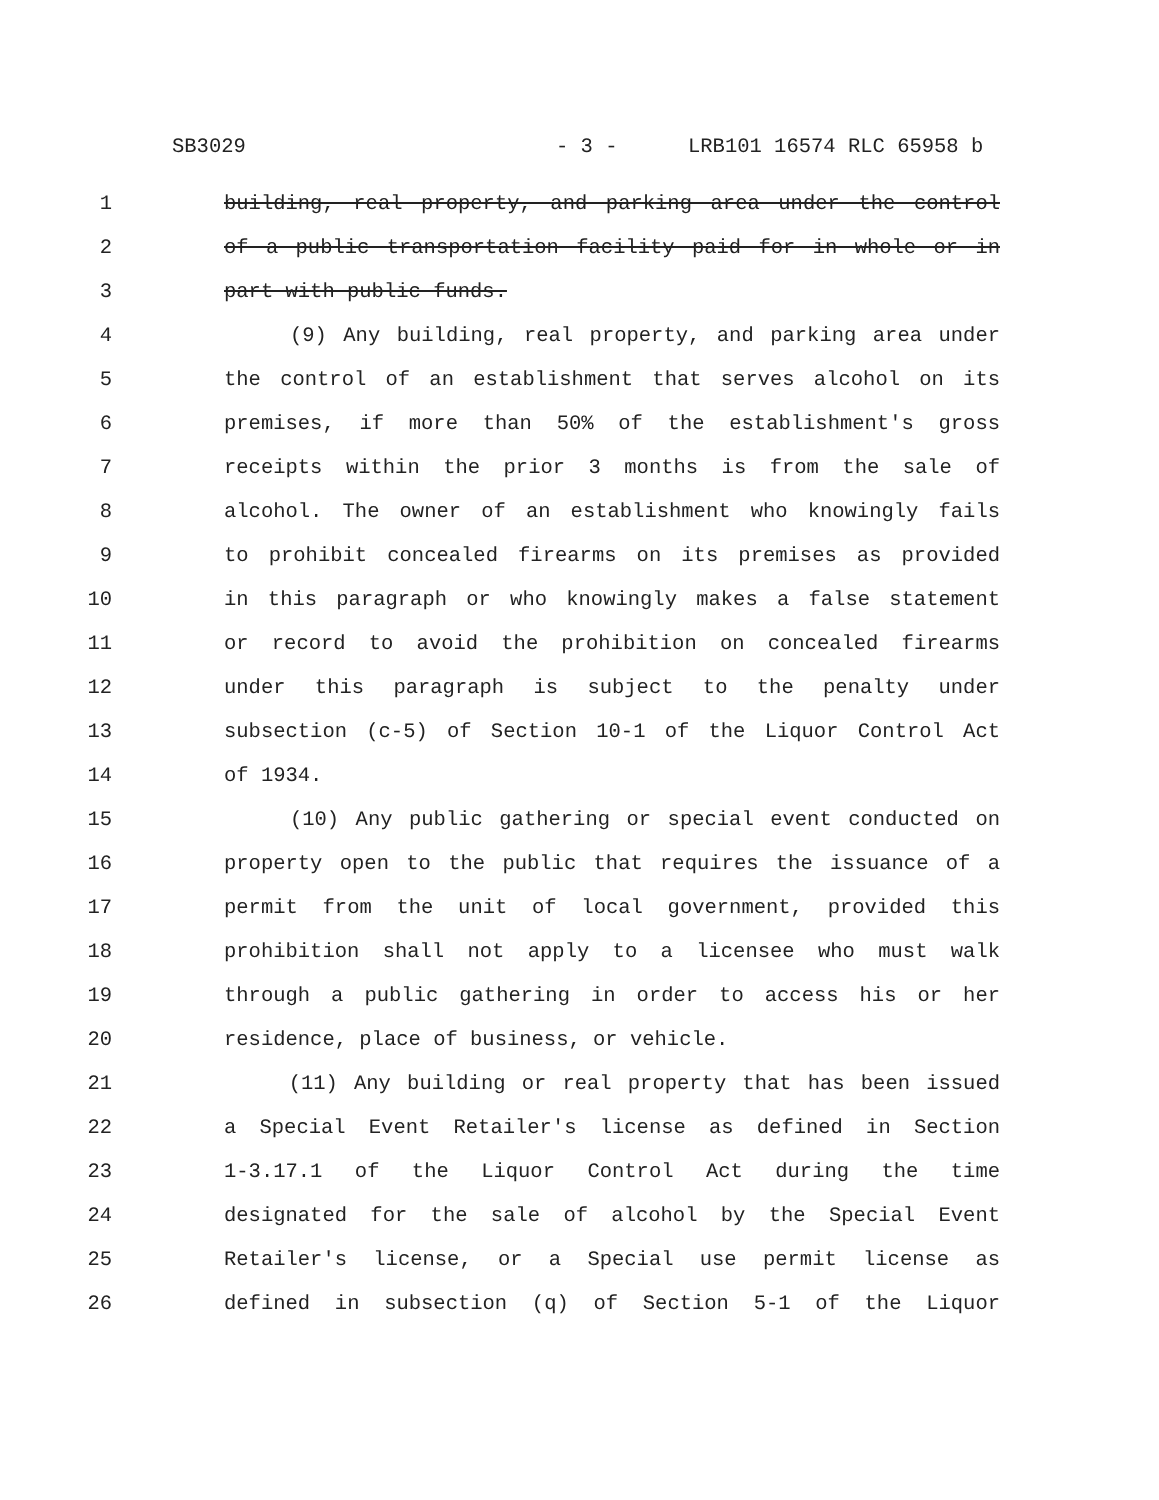SB3029 - 3 - LRB101 16574 RLC 65958 b
1 building, real property, and parking area under the control
2 of a public transportation facility paid for in whole or in
3 part with public funds.
4 (9) Any building, real property, and parking area under
5 the control of an establishment that serves alcohol on its
6 premises, if more than 50% of the establishment's gross
7 receipts within the prior 3 months is from the sale of
8 alcohol. The owner of an establishment who knowingly fails
9 to prohibit concealed firearms on its premises as provided
10 in this paragraph or who knowingly makes a false statement
11 or record to avoid the prohibition on concealed firearms
12 under this paragraph is subject to the penalty under
13 subsection (c-5) of Section 10-1 of the Liquor Control Act
14 of 1934.
15 (10) Any public gathering or special event conducted on
16 property open to the public that requires the issuance of a
17 permit from the unit of local government, provided this
18 prohibition shall not apply to a licensee who must walk
19 through a public gathering in order to access his or her
20 residence, place of business, or vehicle.
21 (11) Any building or real property that has been issued
22 a Special Event Retailer's license as defined in Section
23 1-3.17.1 of the Liquor Control Act during the time
24 designated for the sale of alcohol by the Special Event
25 Retailer's license, or a Special use permit license as
26 defined in subsection (q) of Section 5-1 of the Liquor